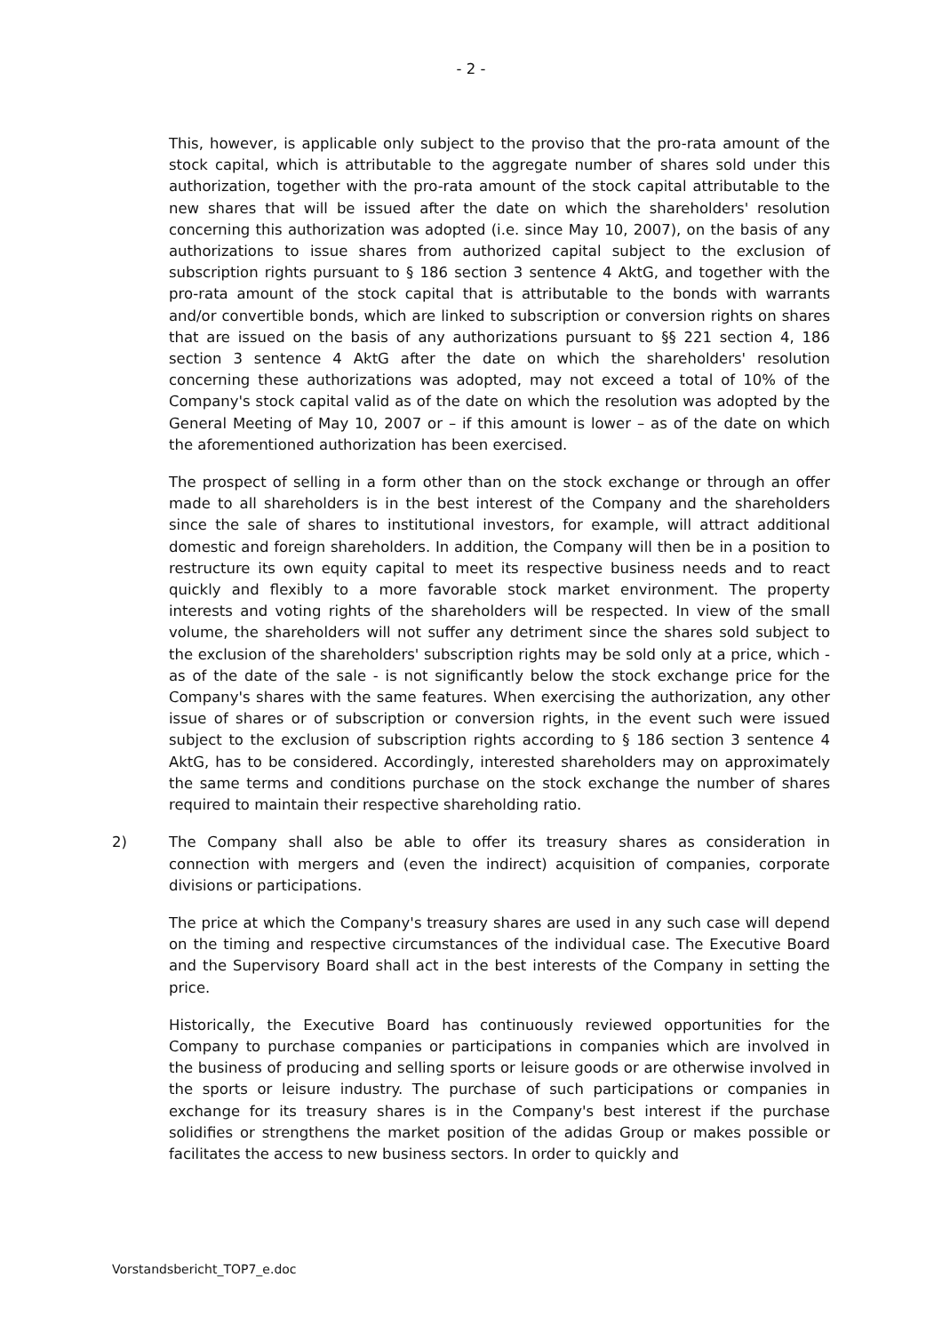- 2 -
This, however, is applicable only subject to the proviso that the pro-rata amount of the stock capital, which is attributable to the aggregate number of shares sold under this authorization, together with the pro-rata amount of the stock capital attributable to the new shares that will be issued after the date on which the shareholders' resolution concerning this authorization was adopted (i.e. since May 10, 2007), on the basis of any authorizations to issue shares from authorized capital subject to the exclusion of subscription rights pursuant to § 186 section 3 sentence 4 AktG, and together with the pro-rata amount of the stock capital that is attributable to the bonds with warrants and/or convertible bonds, which are linked to subscription or conversion rights on shares that are issued on the basis of any authorizations pursuant to §§ 221 section 4, 186 section 3 sentence 4 AktG after the date on which the shareholders' resolution concerning these authorizations was adopted, may not exceed a total of 10% of the Company's stock capital valid as of the date on which the resolution was adopted by the General Meeting of May 10, 2007 or – if this amount is lower – as of the date on which the aforementioned authorization has been exercised.
The prospect of selling in a form other than on the stock exchange or through an offer made to all shareholders is in the best interest of the Company and the shareholders since the sale of shares to institutional investors, for example, will attract additional domestic and foreign shareholders. In addition, the Company will then be in a position to restructure its own equity capital to meet its respective business needs and to react quickly and flexibly to a more favorable stock market environment. The property interests and voting rights of the shareholders will be respected. In view of the small volume, the shareholders will not suffer any detriment since the shares sold subject to the exclusion of the shareholders' subscription rights may be sold only at a price, which - as of the date of the sale - is not significantly below the stock exchange price for the Company's shares with the same features. When exercising the authorization, any other issue of shares or of subscription or conversion rights, in the event such were issued subject to the exclusion of subscription rights according to § 186 section 3 sentence 4 AktG, has to be considered. Accordingly, interested shareholders may on approximately the same terms and conditions purchase on the stock exchange the number of shares required to maintain their respective shareholding ratio.
2) The Company shall also be able to offer its treasury shares as consideration in connection with mergers and (even the indirect) acquisition of companies, corporate divisions or participations.
The price at which the Company's treasury shares are used in any such case will depend on the timing and respective circumstances of the individual case. The Executive Board and the Supervisory Board shall act in the best interests of the Company in setting the price.
Historically, the Executive Board has continuously reviewed opportunities for the Company to purchase companies or participations in companies which are involved in the business of producing and selling sports or leisure goods or are otherwise involved in the sports or leisure industry. The purchase of such participations or companies in exchange for its treasury shares is in the Company's best interest if the purchase solidifies or strengthens the market position of the adidas Group or makes possible or facilitates the access to new business sectors. In order to quickly and
Vorstandsbericht_TOP7_e.doc